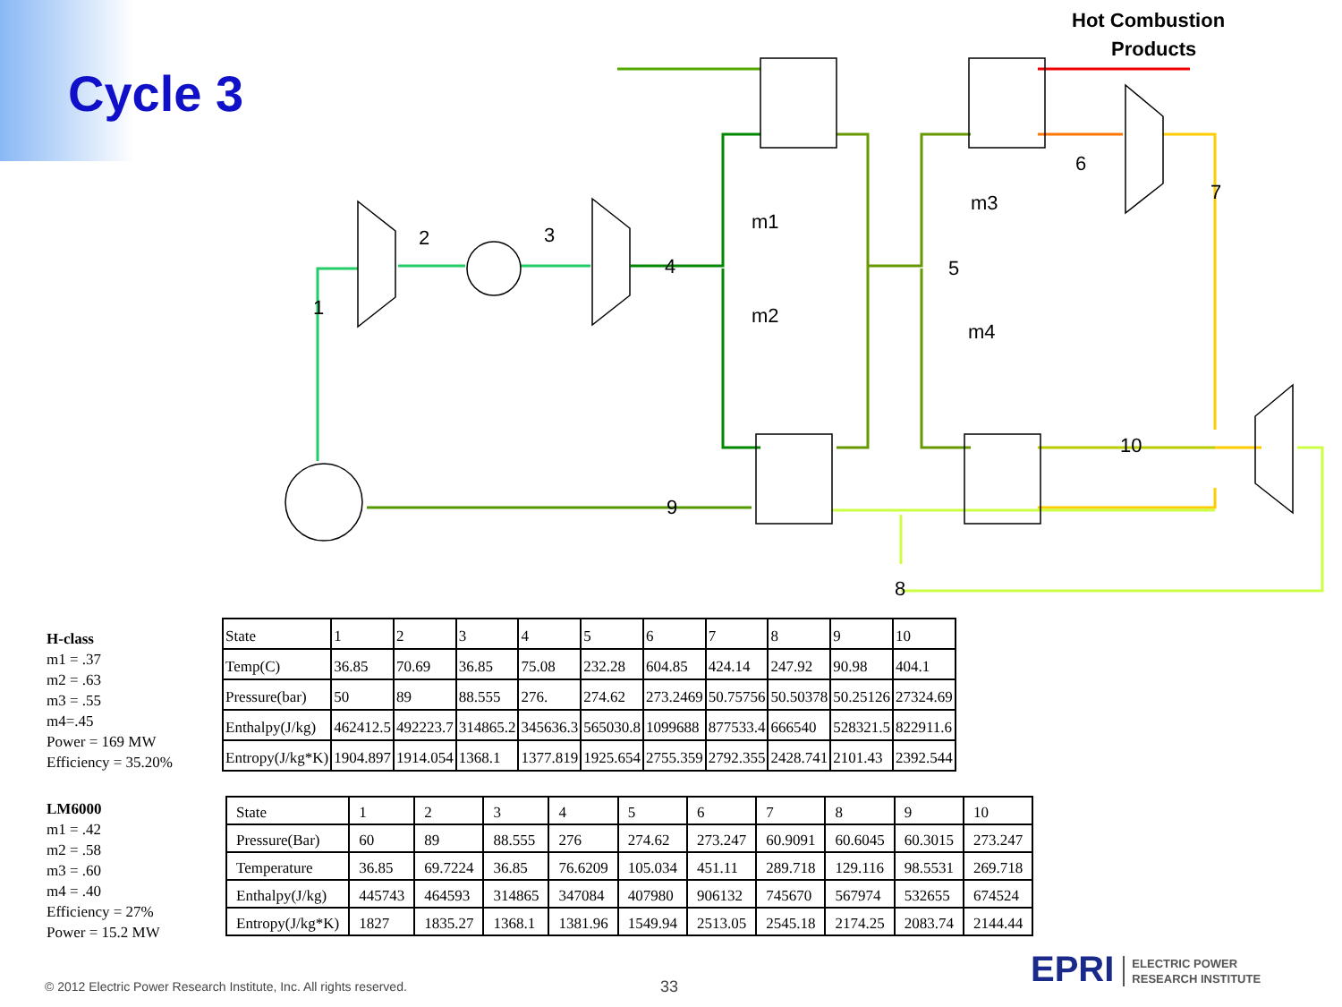Cycle 3
Hot Combustion
Products
2
3
4
5
6
7
8
9
10
1
m1
m2
m3
m4
H-class
m1 = .37
m2 = .63
m3 = .55
m4=.45
Power = 169 MW
Efficiency = 35.20%
| State | 1 | 2 | 3 | 4 | 5 | 6 | 7 | 8 | 9 | 10 |
| Temp(C) | 36.85 | 70.69 | 36.85 | 75.08 | 232.28 | 604.85 | 424.14 | 247.92 | 90.98 | 404.1 |
| Pressure(bar) | 50 | 89 | 88.555 | 276. | 274.62 | 273.2469 | 50.75756 | 50.50378 | 50.25126 | 27324.69 |
| Enthalpy(J/kg) | 462412.5 | 492223.7 | 314865.2 | 345636.3 | 565030.8 | 1099688 | 877533.4 | 666540 | 528321.5 | 822911.6 |
| Entropy(J/kg*K) | 1904.897 | 1914.054 | 1368.1 | 1377.819 | 1925.654 | 2755.359 | 2792.355 | 2428.741 | 2101.43 | 2392.544 |
LM6000
m1 = .42
m2 = .58
m3 = .60
m4 = .40
Efficiency = 27%
Power = 15.2 MW
| State | 1 | 2 | 3 | 4 | 5 | 6 | 7 | 8 | 9 | 10 |
| Pressure(Bar) | 60 | 89 | 88.555 | 276 | 274.62 | 273.247 | 60.9091 | 60.6045 | 60.3015 | 273.247 |
| Temperature | 36.85 | 69.7224 | 36.85 | 76.6209 | 105.034 | 451.11 | 289.718 | 129.116 | 98.5531 | 269.718 |
| Enthalpy(J/kg) | 445743 | 464593 | 314865 | 347084 | 407980 | 906132 | 745670 | 567974 | 532655 | 674524 |
| Entropy(J/kg*K) | 1827 | 1835.27 | 1368.1 | 1381.96 | 1549.94 | 2513.05 | 2545.18 | 2174.25 | 2083.74 | 2144.44 |
© 2012 Electric Power Research Institute, Inc. All rights reserved.
33
EPRI ELECTRIC POWER
RESEARCH INSTITUTE